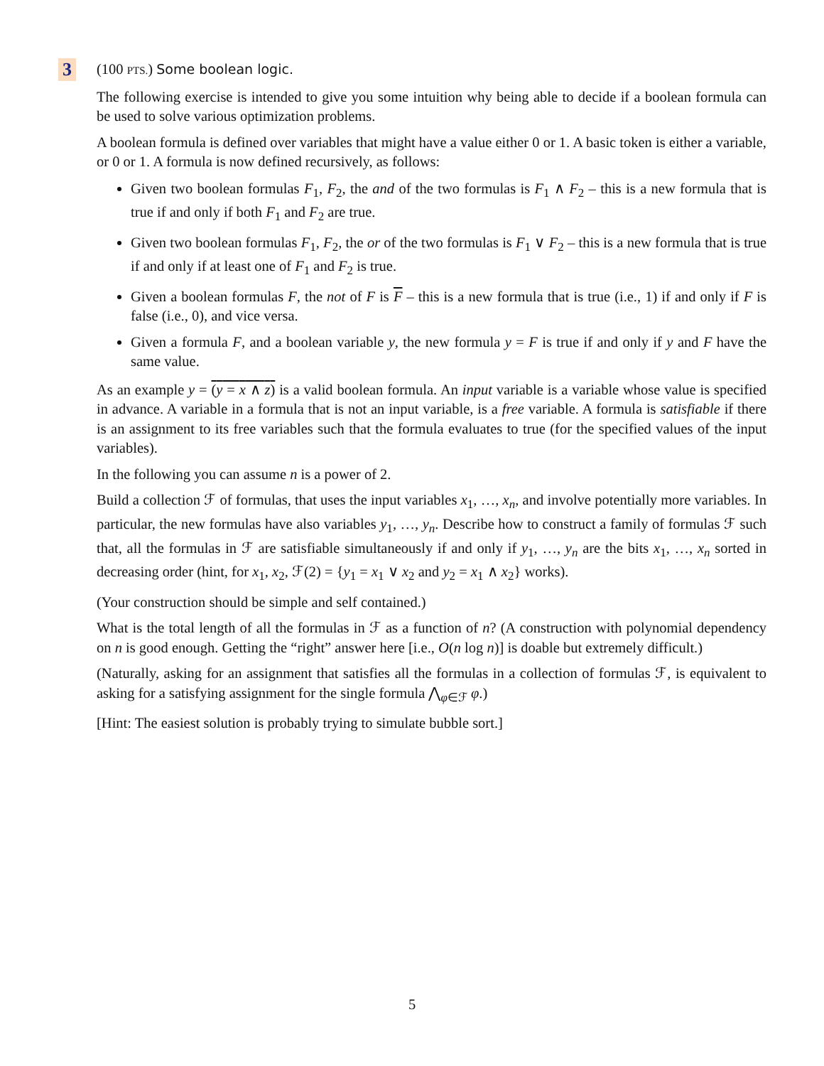3
(100 PTS.) Some boolean logic.
The following exercise is intended to give you some intuition why being able to decide if a boolean formula can be used to solve various optimization problems.
A boolean formula is defined over variables that might have a value either 0 or 1. A basic token is either a variable, or 0 or 1. A formula is now defined recursively, as follows:
Given two boolean formulas F<sub>1</sub>, F<sub>2</sub>, the and of the two formulas is F<sub>1</sub> ∧ F<sub>2</sub> – this is a new formula that is true if and only if both F<sub>1</sub> and F<sub>2</sub> are true.
Given two boolean formulas F<sub>1</sub>, F<sub>2</sub>, the or of the two formulas is F<sub>1</sub> ∨ F<sub>2</sub> – this is a new formula that is true if and only if at least one of F<sub>1</sub> and F<sub>2</sub> is true.
Given a boolean formulas F, the not of F is F – this is a new formula that is true (i.e., 1) if and only if F is false (i.e., 0), and vice versa.
Given a formula F, and a boolean variable y, the new formula y = F is true if and only if y and F have the same value.
As an example y = (y = x ∧ z) is a valid boolean formula. An input variable is a variable whose value is specified in advance. A variable in a formula that is not an input variable, is a free variable. A formula is satisfiable if there is an assignment to its free variables such that the formula evaluates to true (for the specified values of the input variables).
In the following you can assume n is a power of 2.
Build a collection ℱ of formulas, that uses the input variables x<sub>1</sub>, …, x<sub>n</sub>, and involve potentially more variables. In particular, the new formulas have also variables y<sub>1</sub>, …, y<sub>n</sub>. Describe how to construct a family of formulas ℱ such that, all the formulas in ℱ are satisfiable simultaneously if and only if y<sub>1</sub>, …, y<sub>n</sub> are the bits x<sub>1</sub>, …, x<sub>n</sub> sorted in decreasing order (hint, for x<sub>1</sub>, x<sub>2</sub>, ℱ(2) = {y<sub>1</sub> = x<sub>1</sub> ∨ x<sub>2</sub> and y<sub>2</sub> = x<sub>1</sub> ∧ x<sub>2</sub>} works).
(Your construction should be simple and self contained.)
What is the total length of all the formulas in ℱ as a function of n? (A construction with polynomial dependency on n is good enough. Getting the “right” answer here [i.e., O(n log n)] is doable but extremely difficult.)
(Naturally, asking for an assignment that satisfies all the formulas in a collection of formulas ℱ, is equivalent to asking for a satisfying assignment for the single formula ⋀<sub>φ∈ℱ</sub> φ.)
[Hint: The easiest solution is probably trying to simulate bubble sort.]
5